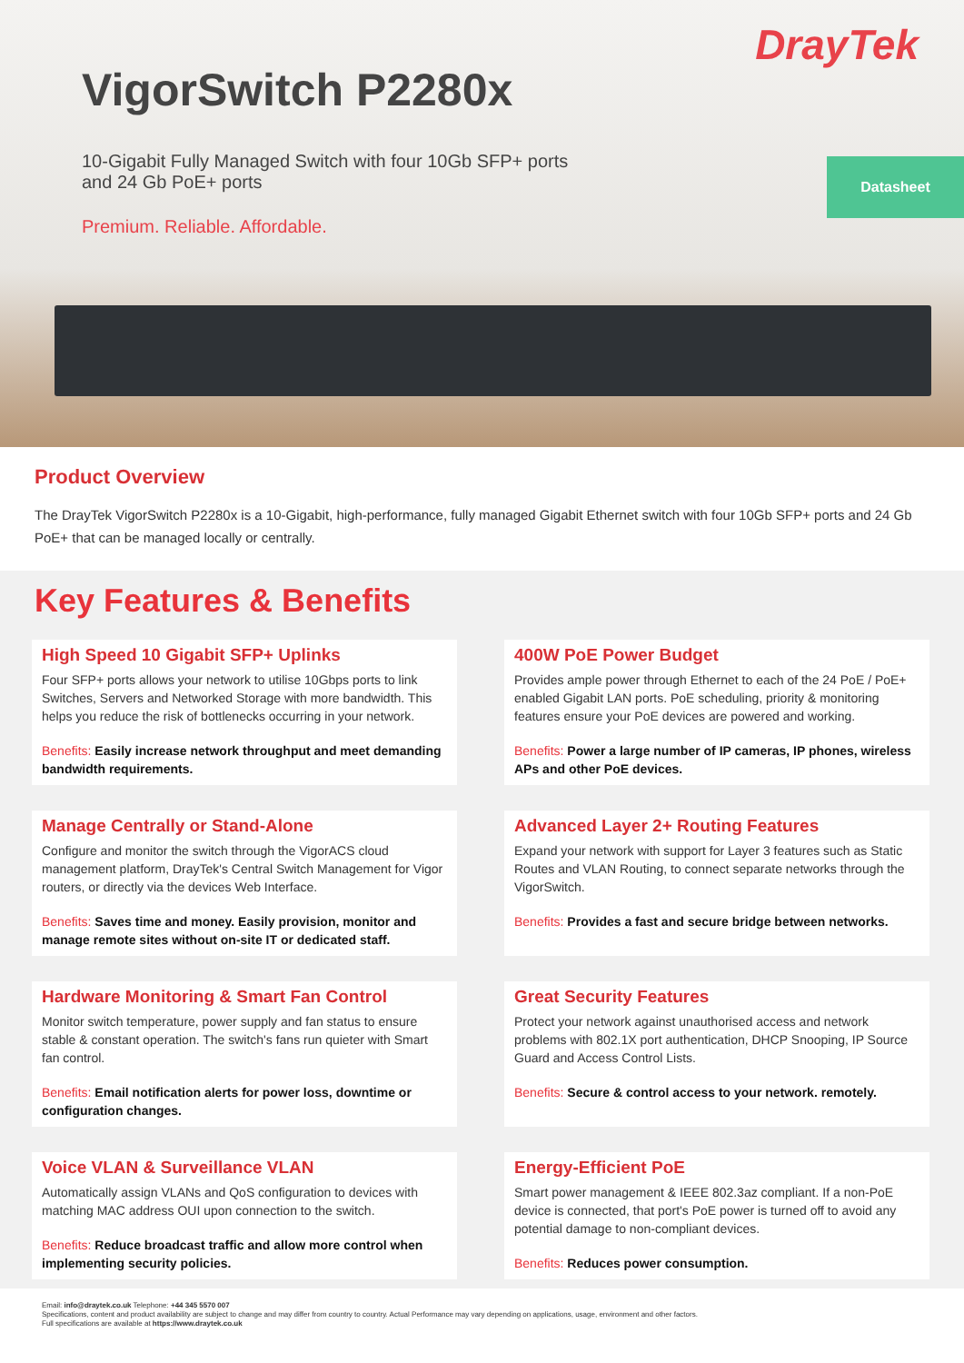DrayTek
VigorSwitch P2280x
10-Gigabit Fully Managed Switch with four 10Gb SFP+ ports and 24 Gb PoE+ ports
Premium. Reliable. Affordable.
Datasheet
Product Overview
The DrayTek VigorSwitch P2280x is a 10-Gigabit, high-performance, fully managed Gigabit Ethernet switch with four 10Gb SFP+ ports and 24 Gb PoE+ that can be managed locally or centrally.
Key Features & Benefits
High Speed 10 Gigabit SFP+ Uplinks
Four SFP+ ports allows your network to utilise 10Gbps ports to link Switches, Servers and Networked Storage with more bandwidth. This helps you reduce the risk of bottlenecks occurring in your network.
Benefits: Easily increase network throughput and meet demanding bandwidth requirements.
400W PoE Power Budget
Provides ample power through Ethernet to each of the 24 PoE / PoE+ enabled Gigabit LAN ports. PoE scheduling, priority & monitoring features ensure your PoE devices are powered and working.
Benefits: Power a large number of IP cameras, IP phones, wireless APs and other PoE devices.
Manage Centrally or Stand-Alone
Configure and monitor the switch through the VigorACS cloud management platform, DrayTek's Central Switch Management for Vigor routers, or directly via the devices Web Interface.
Benefits: Saves time and money. Easily provision, monitor and manage remote sites without on-site IT or dedicated staff.
Advanced Layer 2+ Routing Features
Expand your network with support for Layer 3 features such as Static Routes and VLAN Routing, to connect separate networks through the VigorSwitch.
Benefits: Provides a fast and secure bridge between networks.
Hardware Monitoring & Smart Fan Control
Monitor switch temperature, power supply and fan status to ensure stable & constant operation. The switch's fans run quieter with Smart fan control.
Benefits: Email notification alerts for power loss, downtime or configuration changes.
Great Security Features
Protect your network against unauthorised access and network problems with 802.1X port authentication, DHCP Snooping, IP Source Guard and Access Control Lists.
Benefits: Secure & control access to your network. remotely.
Voice VLAN & Surveillance VLAN
Automatically assign VLANs and QoS configuration to devices with matching MAC address OUI upon connection to the switch.
Benefits: Reduce broadcast traffic and allow more control when implementing security policies.
Energy-Efficient PoE
Smart power management & IEEE 802.3az compliant. If a non-PoE device is connected, that port's PoE power is turned off to avoid any potential damage to non-compliant devices.
Benefits: Reduces power consumption.
Email: info@draytek.co.uk Telephone: +44 345 5570 007
Specifications, content and product availability are subject to change and may differ from country to country. Actual Performance may vary depending on applications, usage, environment and other factors.
Full specifications are available at https://www.draytek.co.uk